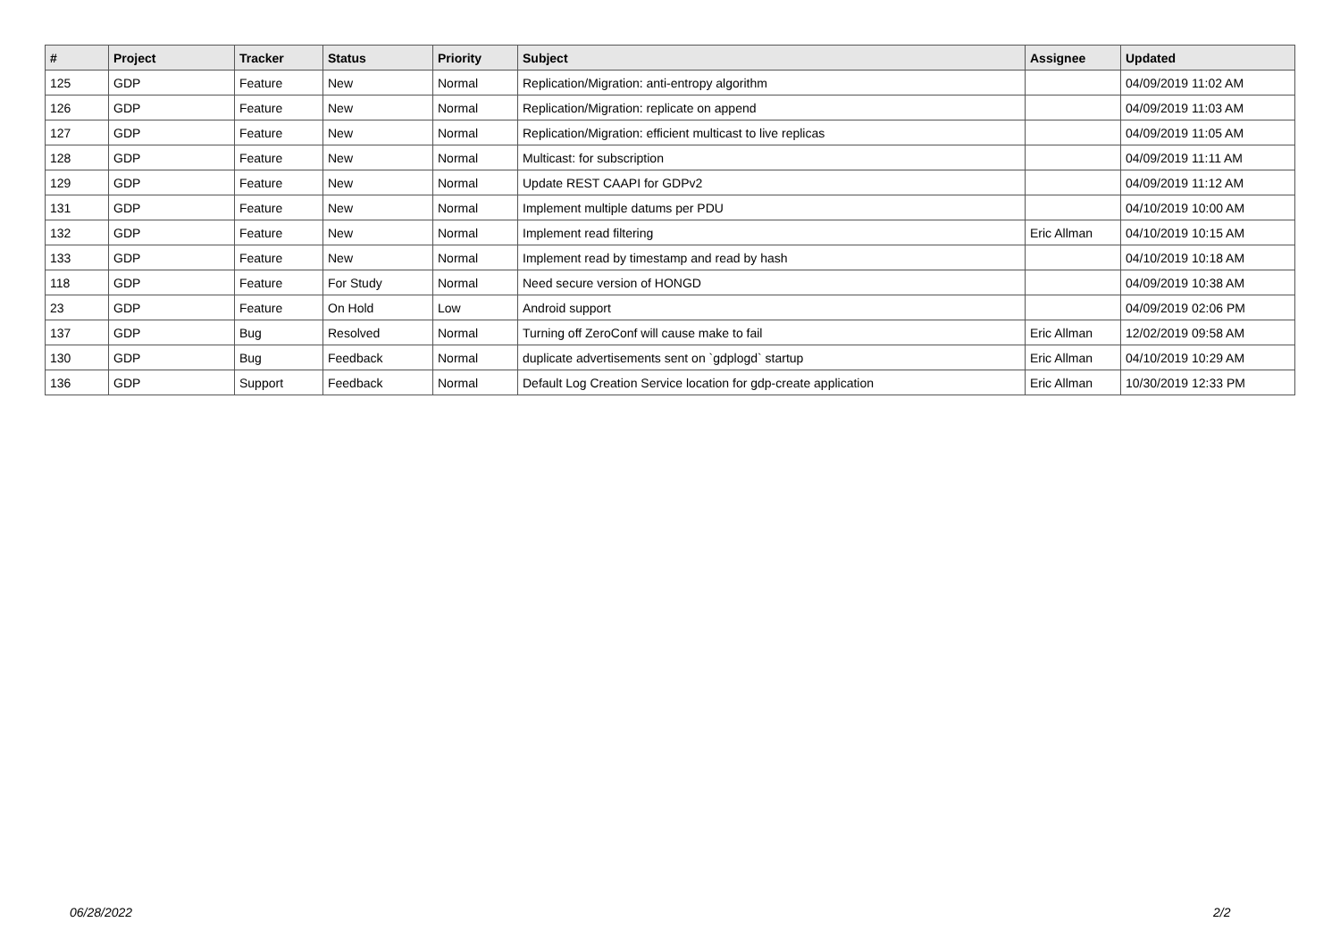| # | Project | Tracker | Status | Priority | Subject | Assignee | Updated |
| --- | --- | --- | --- | --- | --- | --- | --- |
| 125 | GDP | Feature | New | Normal | Replication/Migration: anti-entropy algorithm | | 04/09/2019 11:02 AM |
| 126 | GDP | Feature | New | Normal | Replication/Migration: replicate on append | | 04/09/2019 11:03 AM |
| 127 | GDP | Feature | New | Normal | Replication/Migration: efficient multicast to live replicas | | 04/09/2019 11:05 AM |
| 128 | GDP | Feature | New | Normal | Multicast: for subscription | | 04/09/2019 11:11 AM |
| 129 | GDP | Feature | New | Normal | Update REST CAAPI for GDPv2 | | 04/09/2019 11:12 AM |
| 131 | GDP | Feature | New | Normal | Implement multiple datums per PDU | | 04/10/2019 10:00 AM |
| 132 | GDP | Feature | New | Normal | Implement read filtering | Eric Allman | 04/10/2019 10:15 AM |
| 133 | GDP | Feature | New | Normal | Implement read by timestamp and read by hash | | 04/10/2019 10:18 AM |
| 118 | GDP | Feature | For Study | Normal | Need secure version of HONGD | | 04/09/2019 10:38 AM |
| 23 | GDP | Feature | On Hold | Low | Android support | | 04/09/2019 02:06 PM |
| 137 | GDP | Bug | Resolved | Normal | Turning off ZeroConf will cause make to fail | Eric Allman | 12/02/2019 09:58 AM |
| 130 | GDP | Bug | Feedback | Normal | duplicate advertisements sent on `gdplogd` startup | Eric Allman | 04/10/2019 10:29 AM |
| 136 | GDP | Support | Feedback | Normal | Default Log Creation Service location for gdp-create application | Eric Allman | 10/30/2019 12:33 PM |
06/28/2022 2/2